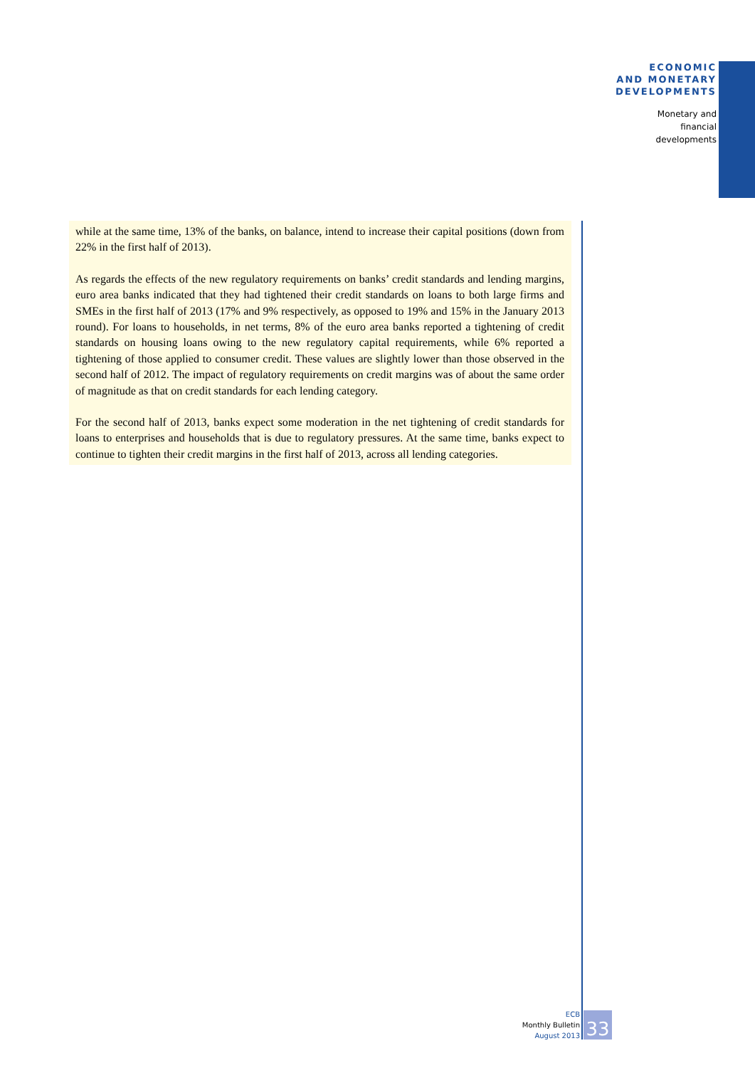ECONOMIC
AND MONETARY
DEVELOPMENTS
Monetary and
financial
developments
while at the same time, 13% of the banks, on balance, intend to increase their capital positions (down from 22% in the first half of 2013).
As regards the effects of the new regulatory requirements on banks’ credit standards and lending margins, euro area banks indicated that they had tightened their credit standards on loans to both large firms and SMEs in the first half of 2013 (17% and 9% respectively, as opposed to 19% and 15% in the January 2013 round). For loans to households, in net terms, 8% of the euro area banks reported a tightening of credit standards on housing loans owing to the new regulatory capital requirements, while 6% reported a tightening of those applied to consumer credit. These values are slightly lower than those observed in the second half of 2012. The impact of regulatory requirements on credit margins was of about the same order of magnitude as that on credit standards for each lending category.
For the second half of 2013, banks expect some moderation in the net tightening of credit standards for loans to enterprises and households that is due to regulatory pressures. At the same time, banks expect to continue to tighten their credit margins in the first half of 2013, across all lending categories.
ECB
Monthly Bulletin
August 2013
33